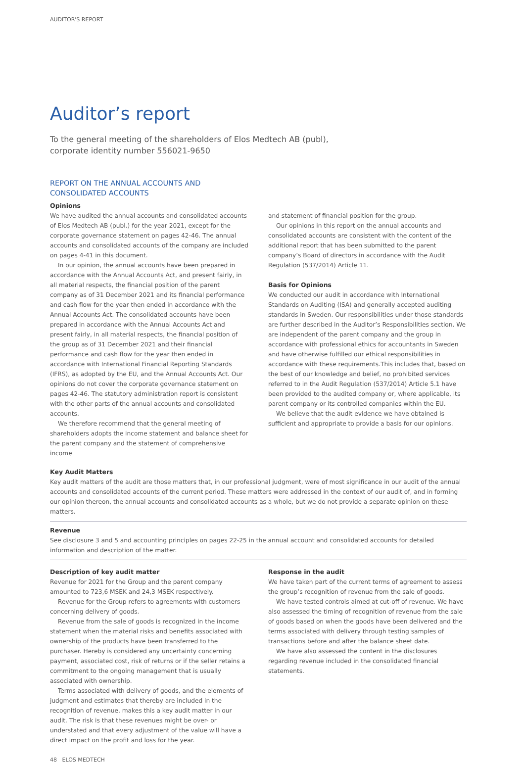AUDITOR'S REPORT
Auditor’s report
To the general meeting of the shareholders of Elos Medtech AB (publ),
corporate identity number 556021-9650
REPORT ON THE ANNUAL ACCOUNTS AND
CONSOLIDATED ACCOUNTS
Opinions
We have audited the annual accounts and consolidated accounts of Elos Medtech AB (publ.) for the year 2021, except for the corporate governance statement on pages 42-46. The annual accounts and consolidated accounts of the company are included on pages 4-41 in this document.
In our opinion, the annual accounts have been prepared in accordance with the Annual Accounts Act, and present fairly, in all material respects, the financial position of the parent company as of 31 December 2021 and its financial performance and cash flow for the year then ended in accordance with the Annual Accounts Act. The consolidated accounts have been prepared in accordance with the Annual Accounts Act and present fairly, in all material respects, the financial position of the group as of 31 December 2021 and their financial performance and cash flow for the year then ended in accordance with International Financial Reporting Standards (IFRS), as adopted by the EU, and the Annual Accounts Act. Our opinions do not cover the corporate governance statement on pages 42-46. The statutory administration report is consistent with the other parts of the annual accounts and consolidated accounts.
We therefore recommend that the general meeting of shareholders adopts the income statement and balance sheet for the parent company and the statement of comprehensive income
and statement of financial position for the group.
Our opinions in this report on the annual accounts and consolidated accounts are consistent with the content of the additional report that has been submitted to the parent company’s Board of directors in accordance with the Audit Regulation (537/2014) Article 11.
Basis for Opinions
We conducted our audit in accordance with International Standards on Auditing (ISA) and generally accepted auditing standards in Sweden. Our responsibilities under those standards are further described in the Auditor’s Responsibilities section. We are independent of the parent company and the group in accordance with professional ethics for accountants in Sweden and have otherwise fulfilled our ethical responsibilities in accordance with these requirements.This includes that, based on the best of our knowledge and belief, no prohibited services referred to in the Audit Regulation (537/2014) Article 5.1 have been provided to the audited company or, where applicable, its parent company or its controlled companies within the EU.
We believe that the audit evidence we have obtained is sufficient and appropriate to provide a basis for our opinions.
Key Audit Matters
Key audit matters of the audit are those matters that, in our professional judgment, were of most significance in our audit of the annual accounts and consolidated accounts of the current period. These matters were addressed in the context of our audit of, and in forming our opinion thereon, the annual accounts and consolidated accounts as a whole, but we do not provide a separate opinion on these matters.
Revenue
See disclosure 3 and 5 and accounting principles on pages 22-25 in the annual account and consolidated accounts for detailed information and description of the matter.
Description of key audit matter
Revenue for 2021 for the Group and the parent company amounted to 723,6 MSEK and 24,3 MSEK respectively.
Revenue for the Group refers to agreements with customers concerning delivery of goods.
Revenue from the sale of goods is recognized in the income statement when the material risks and benefits associated with ownership of the products have been transferred to the purchaser. Hereby is considered any uncertainty concerning payment, associated cost, risk of returns or if the seller retains a commitment to the ongoing management that is usually associated with ownership.
Terms associated with delivery of goods, and the elements of judgment and estimates that thereby are included in the recognition of revenue, makes this a key audit matter in our audit. The risk is that these revenues might be over- or understated and that every adjustment of the value will have a direct impact on the profit and loss for the year.
Response in the audit
We have taken part of the current terms of agreement to assess the group’s recognition of revenue from the sale of goods.
We have tested controls aimed at cut-off of revenue. We have also assessed the timing of recognition of revenue from the sale of goods based on when the goods have been delivered and the terms associated with delivery through testing samples of transactions before and after the balance sheet date.
We have also assessed the content in the disclosures regarding revenue included in the consolidated financial statements.
48 ELOS MEDTECH